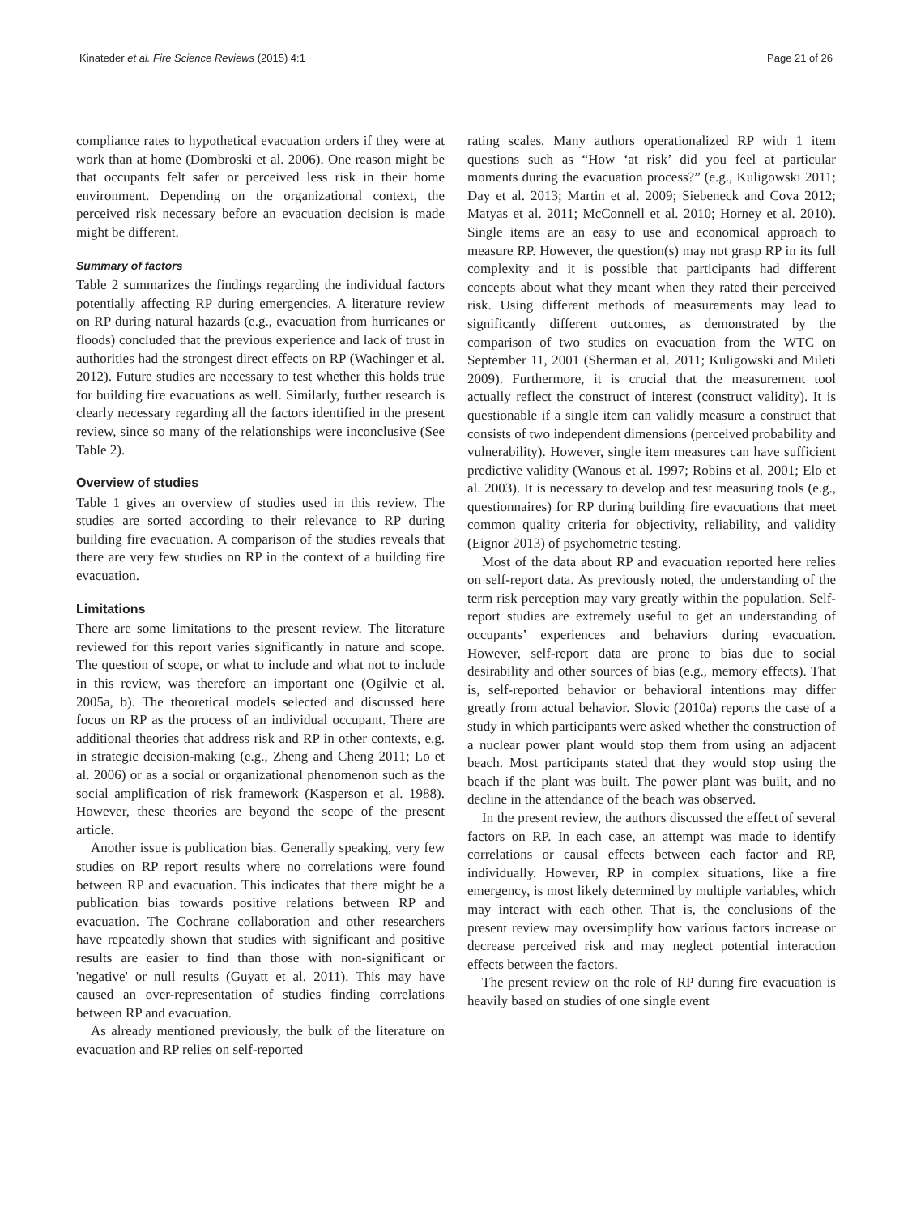Kinateder et al. Fire Science Reviews (2015) 4:1 Page 21 of 26
compliance rates to hypothetical evacuation orders if they were at work than at home (Dombroski et al. 2006). One reason might be that occupants felt safer or perceived less risk in their home environment. Depending on the organizational context, the perceived risk necessary before an evacuation decision is made might be different.
Summary of factors
Table 2 summarizes the findings regarding the individual factors potentially affecting RP during emergencies. A literature review on RP during natural hazards (e.g., evacuation from hurricanes or floods) concluded that the previous experience and lack of trust in authorities had the strongest direct effects on RP (Wachinger et al. 2012). Future studies are necessary to test whether this holds true for building fire evacuations as well. Similarly, further research is clearly necessary regarding all the factors identified in the present review, since so many of the relationships were inconclusive (See Table 2).
Overview of studies
Table 1 gives an overview of studies used in this review. The studies are sorted according to their relevance to RP during building fire evacuation. A comparison of the studies reveals that there are very few studies on RP in the context of a building fire evacuation.
Limitations
There are some limitations to the present review. The literature reviewed for this report varies significantly in nature and scope. The question of scope, or what to include and what not to include in this review, was therefore an important one (Ogilvie et al. 2005a, b). The theoretical models selected and discussed here focus on RP as the process of an individual occupant. There are additional theories that address risk and RP in other contexts, e.g. in strategic decision-making (e.g., Zheng and Cheng 2011; Lo et al. 2006) or as a social or organizational phenomenon such as the social amplification of risk framework (Kasperson et al. 1988). However, these theories are beyond the scope of the present article.
Another issue is publication bias. Generally speaking, very few studies on RP report results where no correlations were found between RP and evacuation. This indicates that there might be a publication bias towards positive relations between RP and evacuation. The Cochrane collaboration and other researchers have repeatedly shown that studies with significant and positive results are easier to find than those with non-significant or 'negative' or null results (Guyatt et al. 2011). This may have caused an over-representation of studies finding correlations between RP and evacuation.
As already mentioned previously, the bulk of the literature on evacuation and RP relies on self-reported
rating scales. Many authors operationalized RP with 1 item questions such as “How ‘at risk’ did you feel at particular moments during the evacuation process?” (e.g., Kuligowski 2011; Day et al. 2013; Martin et al. 2009; Siebeneck and Cova 2012; Matyas et al. 2011; McConnell et al. 2010; Horney et al. 2010). Single items are an easy to use and economical approach to measure RP. However, the question(s) may not grasp RP in its full complexity and it is possible that participants had different concepts about what they meant when they rated their perceived risk. Using different methods of measurements may lead to significantly different outcomes, as demonstrated by the comparison of two studies on evacuation from the WTC on September 11, 2001 (Sherman et al. 2011; Kuligowski and Mileti 2009). Furthermore, it is crucial that the measurement tool actually reflect the construct of interest (construct validity). It is questionable if a single item can validly measure a construct that consists of two independent dimensions (perceived probability and vulnerability). However, single item measures can have sufficient predictive validity (Wanous et al. 1997; Robins et al. 2001; Elo et al. 2003). It is necessary to develop and test measuring tools (e.g., questionnaires) for RP during building fire evacuations that meet common quality criteria for objectivity, reliability, and validity (Eignor 2013) of psychometric testing.
Most of the data about RP and evacuation reported here relies on self-report data. As previously noted, the understanding of the term risk perception may vary greatly within the population. Self-report studies are extremely useful to get an understanding of occupants’ experiences and behaviors during evacuation. However, self-report data are prone to bias due to social desirability and other sources of bias (e.g., memory effects). That is, self-reported behavior or behavioral intentions may differ greatly from actual behavior. Slovic (2010a) reports the case of a study in which participants were asked whether the construction of a nuclear power plant would stop them from using an adjacent beach. Most participants stated that they would stop using the beach if the plant was built. The power plant was built, and no decline in the attendance of the beach was observed.
In the present review, the authors discussed the effect of several factors on RP. In each case, an attempt was made to identify correlations or causal effects between each factor and RP, individually. However, RP in complex situations, like a fire emergency, is most likely determined by multiple variables, which may interact with each other. That is, the conclusions of the present review may oversimplify how various factors increase or decrease perceived risk and may neglect potential interaction effects between the factors.
The present review on the role of RP during fire evacuation is heavily based on studies of one single event